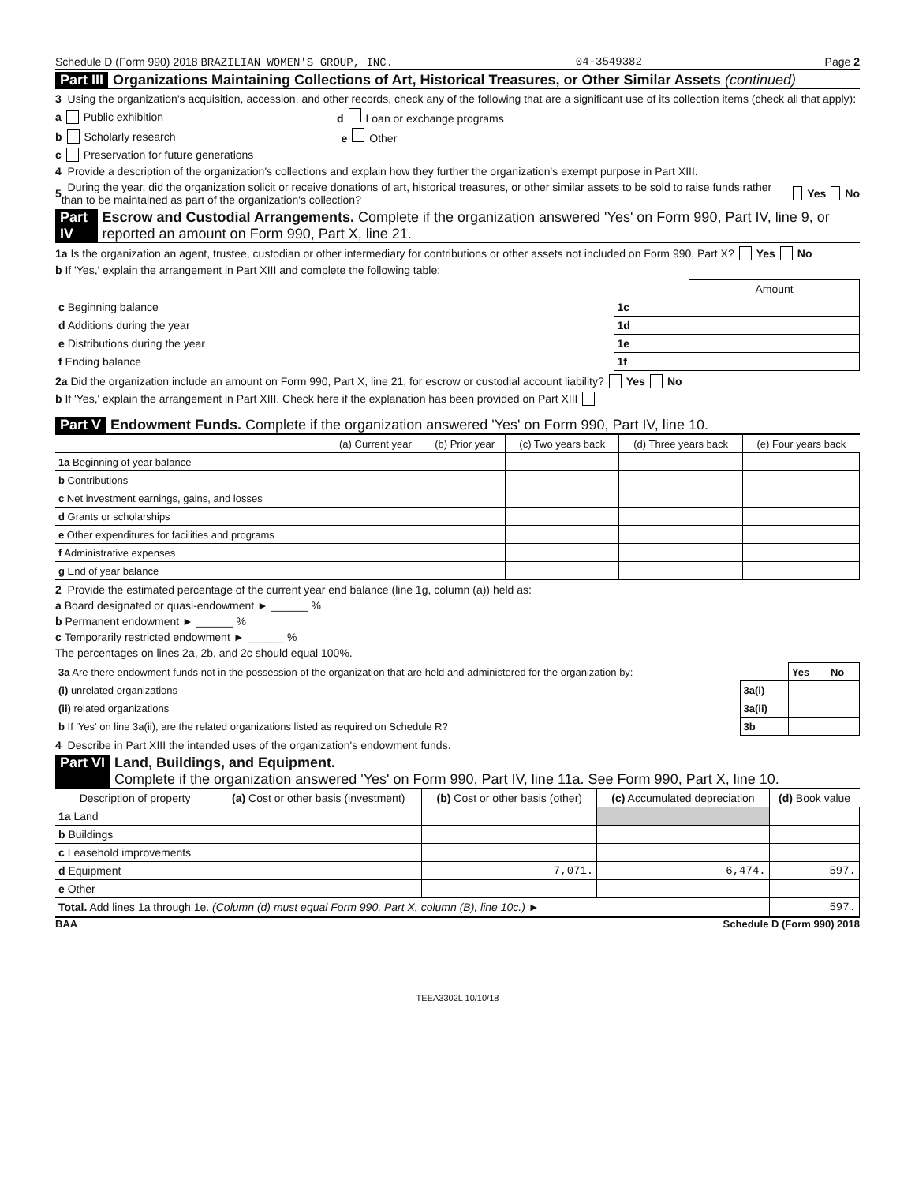Schedule D (Form 990) 2018 BRAZILIAN WOMEN'S GROUP, INC. 04-3549382 Page 2
Part III Organizations Maintaining Collections of Art, Historical Treasures, or Other Similar Assets (continued)
3 Using the organization's acquisition, accession, and other records, check any of the following that are a significant use of its collection items (check all that apply):
a Public exhibition d Loan or exchange programs
b Scholarly research e Other
c Preservation for future generations
4 Provide a description of the organization's collections and explain how they further the organization's exempt purpose in Part XIII.
5 During the year, did the organization solicit or receive donations of art, historical treasures, or other similar assets to be sold to raise funds rather than to be maintained as part of the organization's collection? Yes No
Part IV Escrow and Custodial Arrangements. Complete if the organization answered 'Yes' on Form 990, Part IV, line 9, or reported an amount on Form 990, Part X, line 21.
1a Is the organization an agent, trustee, custodian or other intermediary for contributions or other assets not included on Form 990, Part X? Yes No
b If 'Yes,' explain the arrangement in Part XIII and complete the following table:
| | | Amount |
| c Beginning balance | 1c | |
| d Additions during the year | 1d | |
| e Distributions during the year | 1e | |
| f Ending balance | 1f | |
2a Did the organization include an amount on Form 990, Part X, line 21, for escrow or custodial account liability? Yes No
b If 'Yes,' explain the arrangement in Part XIII. Check here if the explanation has been provided on Part XIII
Part V Endowment Funds. Complete if the organization answered 'Yes' on Form 990, Part IV, line 10.
| | (a) Current year | (b) Prior year | (c) Two years back | (d) Three years back | (e) Four years back |
| --- | --- | --- | --- | --- | --- |
| 1a Beginning of year balance | | | | | |
| b Contributions | | | | | |
| c Net investment earnings, gains, and losses | | | | | |
| d Grants or scholarships | | | | | |
| e Other expenditures for facilities and programs | | | | | |
| f Administrative expenses | | | | | |
| g End of year balance | | | | | |
2 Provide the estimated percentage of the current year end balance (line 1g, column (a)) held as:
a Board designated or quasi-endowment ► ______ %
b Permanent endowment ► ______ %
c Temporarily restricted endowment ► ______ %
The percentages on lines 2a, 2b, and 2c should equal 100%.
| 3a Are there endowment funds not in the possession of the organization that are held and administered for the organization by: | | Yes | No |
| (i) unrelated organizations | 3a(i) | | |
| (ii) related organizations | 3a(ii) | | |
| b If 'Yes' on line 3a(ii), are the related organizations listed as required on Schedule R? | 3b | | |
4 Describe in Part XIII the intended uses of the organization's endowment funds.
Part VI Land, Buildings, and Equipment.
Complete if the organization answered 'Yes' on Form 990, Part IV, line 11a. See Form 990, Part X, line 10.
| Description of property | (a) Cost or other basis (investment) | (b) Cost or other basis (other) | (c) Accumulated depreciation | (d) Book value |
| --- | --- | --- | --- | --- |
| 1a Land | | | | |
| b Buildings | | | | |
| c Leasehold improvements | | | | |
| d Equipment | | 7,071. | 6,474. | 597. |
| e Other | | | | |
| Total. Add lines 1a through 1e. (Column (d) must equal Form 990, Part X, column (B), line 10c.) ► | | | | 597. |
BAA Schedule D (Form 990) 2018
TEEA3302L 10/10/18